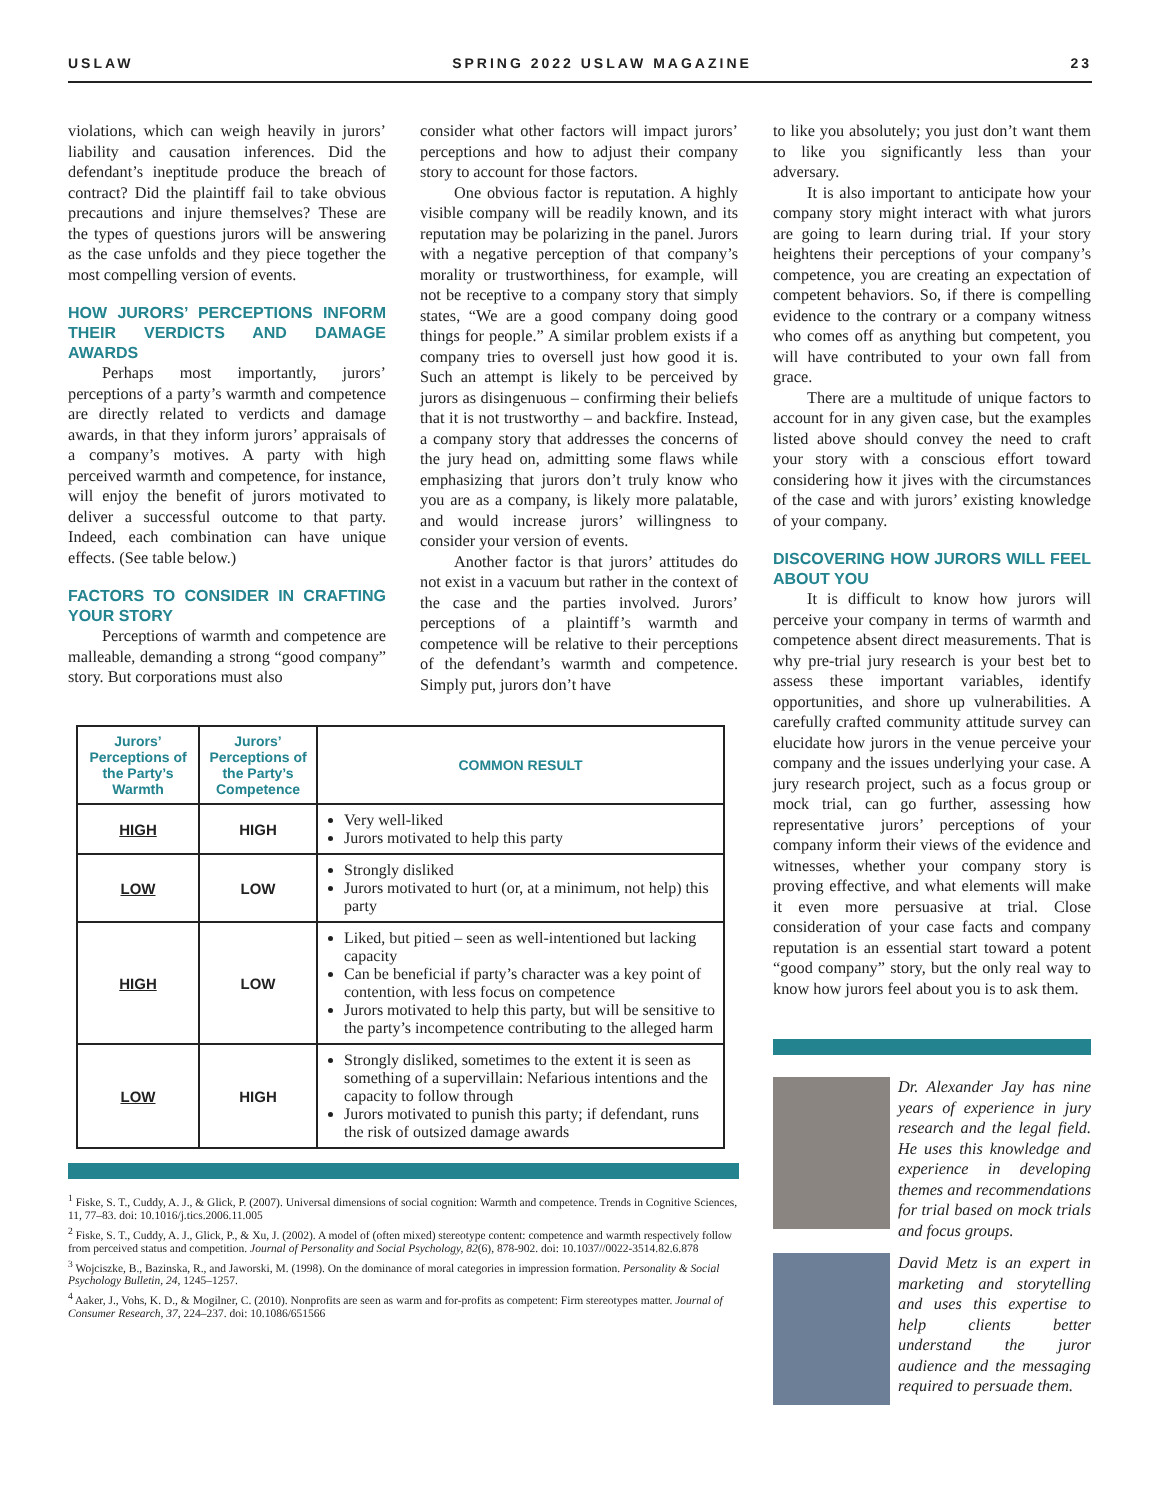USLAW SPRING 2022 USLAW MAGAZINE 23
violations, which can weigh heavily in jurors’ liability and causation inferences. Did the defendant’s ineptitude produce the breach of contract? Did the plaintiff fail to take obvious precautions and injure themselves? These are the types of questions jurors will be answering as the case unfolds and they piece together the most compelling version of events.
HOW JURORS’ PERCEPTIONS INFORM THEIR VERDICTS AND DAMAGE AWARDS
Perhaps most importantly, jurors’ perceptions of a party’s warmth and competence are directly related to verdicts and damage awards, in that they inform jurors’ appraisals of a company’s motives. A party with high perceived warmth and competence, for instance, will enjoy the benefit of jurors motivated to deliver a successful outcome to that party. Indeed, each combination can have unique effects. (See table below.)
FACTORS TO CONSIDER IN CRAFTING YOUR STORY
Perceptions of warmth and competence are malleable, demanding a strong “good company” story. But corporations must also
consider what other factors will impact jurors’ perceptions and how to adjust their company story to account for those factors.
One obvious factor is reputation. A highly visible company will be readily known, and its reputation may be polarizing in the panel. Jurors with a negative perception of that company’s morality or trustworthiness, for example, will not be receptive to a company story that simply states, “We are a good company doing good things for people.” A similar problem exists if a company tries to oversell just how good it is. Such an attempt is likely to be perceived by jurors as disingenuous – confirming their beliefs that it is not trustworthy – and backfire. Instead, a company story that addresses the concerns of the jury head on, admitting some flaws while emphasizing that jurors don’t truly know who you are as a company, is likely more palatable, and would increase jurors’ willingness to consider your version of events.
Another factor is that jurors’ attitudes do not exist in a vacuum but rather in the context of the case and the parties involved. Jurors’ perceptions of a plaintiff’s warmth and competence will be relative to their perceptions of the defendant’s warmth and competence. Simply put, jurors don’t have
| Jurors’ Perceptions of the Party’s Warmth | Jurors’ Perceptions of the Party’s Competence | COMMON RESULT |
| --- | --- | --- |
| HIGH | HIGH | Very well-liked Jurors motivated to help this party |
| LOW | LOW | Strongly disliked Jurors motivated to hurt (or, at a minimum, not help) this party |
| HIGH | LOW | Liked, but pitied – seen as well-intentioned but lacking capacity Can be beneficial if party’s character was a key point of contention, with less focus on competence Jurors motivated to help this party, but will be sensitive to the party’s incompetence contributing to the alleged harm |
| LOW | HIGH | Strongly disliked, sometimes to the extent it is seen as something of a supervillain: Nefarious intentions and the capacity to follow through Jurors motivated to punish this party; if defendant, runs the risk of outsized damage awards |
<sup>1</sup> Fiske, S. T., Cuddy, A. J., & Glick, P. (2007). Universal dimensions of social cognition: Warmth and competence. Trends in Cognitive Sciences, 11, 77–83. doi: 10.1016/j.tics.2006.11.005
<sup>2</sup> Fiske, S. T., Cuddy, A. J., Glick, P., & Xu, J. (2002). A model of (often mixed) stereotype content: competence and warmth respectively follow from perceived status and competition. Journal of Personality and Social Psychology, 82(6), 878-902. doi: 10.1037//0022-3514.82.6.878
<sup>3</sup> Wojciszke, B., Bazinska, R., and Jaworski, M. (1998). On the dominance of moral categories in impression formation. Personality & Social Psychology Bulletin, 24, 1245–1257.
<sup>4</sup> Aaker, J., Vohs, K. D., & Mogilner, C. (2010). Nonprofits are seen as warm and for-profits as competent: Firm stereotypes matter. Journal of Consumer Research, 37, 224–237. doi: 10.1086/651566
to like you absolutely; you just don’t want them to like you significantly less than your adversary.
It is also important to anticipate how your company story might interact with what jurors are going to learn during trial. If your story heightens their perceptions of your company’s competence, you are creating an expectation of competent behaviors. So, if there is compelling evidence to the contrary or a company witness who comes off as anything but competent, you will have contributed to your own fall from grace.
There are a multitude of unique factors to account for in any given case, but the examples listed above should convey the need to craft your story with a conscious effort toward considering how it jives with the circumstances of the case and with jurors’ existing knowledge of your company.
DISCOVERING HOW JURORS WILL FEEL ABOUT YOU
It is difficult to know how jurors will perceive your company in terms of warmth and competence absent direct measurements. That is why pre-trial jury research is your best bet to assess these important variables, identify opportunities, and shore up vulnerabilities. A carefully crafted community attitude survey can elucidate how jurors in the venue perceive your company and the issues underlying your case. A jury research project, such as a focus group or mock trial, can go further, assessing how representative jurors’ perceptions of your company inform their views of the evidence and witnesses, whether your company story is proving effective, and what elements will make it even more persuasive at trial. Close consideration of your case facts and company reputation is an essential start toward a potent “good company” story, but the only real way to know how jurors feel about you is to ask them.
Dr. Alexander Jay has nine years of experience in jury research and the legal field. He uses this knowledge and experience in developing themes and recommendations for trial based on mock trials and focus groups.
David Metz is an expert in marketing and storytelling and uses this expertise to help clients better understand the juror audience and the messaging required to persuade them.